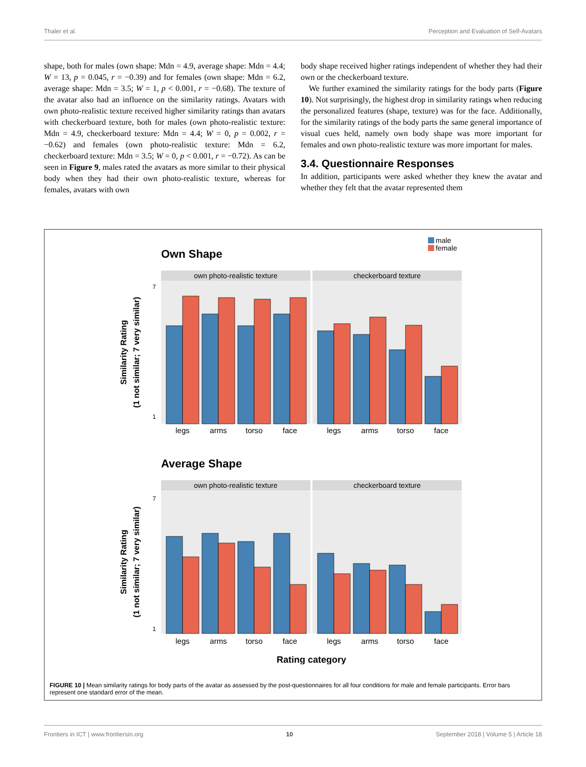Thaler et al. Perception and Evaluation of Self-Avatars
shape, both for males (own shape: Mdn = 4.9, average shape: Mdn = 4.4; W = 13, p = 0.045, r = −0.39) and for females (own shape: Mdn = 6.2, average shape: Mdn = 3.5; W = 1, p < 0.001, r = −0.68). The texture of the avatar also had an influence on the similarity ratings. Avatars with own photo-realistic texture received higher similarity ratings than avatars with checkerboard texture, both for males (own photo-realistic texture: Mdn = 4.9, checkerboard texture: Mdn = 4.4; W = 0, p = 0.002, r = −0.62) and females (own photo-realistic texture: Mdn = 6.2, checkerboard texture: Mdn = 3.5; W = 0, p < 0.001, r = −0.72). As can be seen in Figure 9, males rated the avatars as more similar to their physical body when they had their own photo-realistic texture, whereas for females, avatars with own
body shape received higher ratings independent of whether they had their own or the checkerboard texture.
We further examined the similarity ratings for the body parts (Figure 10). Not surprisingly, the highest drop in similarity ratings when reducing the personalized features (shape, texture) was for the face. Additionally, for the similarity ratings of the body parts the same general importance of visual cues held, namely own body shape was more important for females and own photo-realistic texture was more important for males.
3.4. Questionnaire Responses
In addition, participants were asked whether they knew the avatar and whether they felt that the avatar represented them
male
female
Own Shape
own photo-realistic texture
checkerboard texture
Similarity Rating
(1 not similar; 7 very similar)
7
1
legs
arms
torso
face
legs
arms
torso
face
Average Shape
own photo-realistic texture
checkerboard texture
Similarity Rating
(1 not similar; 7 very similar)
7
1
legs
arms
torso
face
legs
arms
torso
face
Rating category
FIGURE 10 | Mean similarity ratings for body parts of the avatar as assessed by the post-questionnaires for all four conditions for male and female participants. Error bars represent one standard error of the mean.
Frontiers in ICT | www.frontiersin.org 10 September 2018 | Volume 5 | Article 18